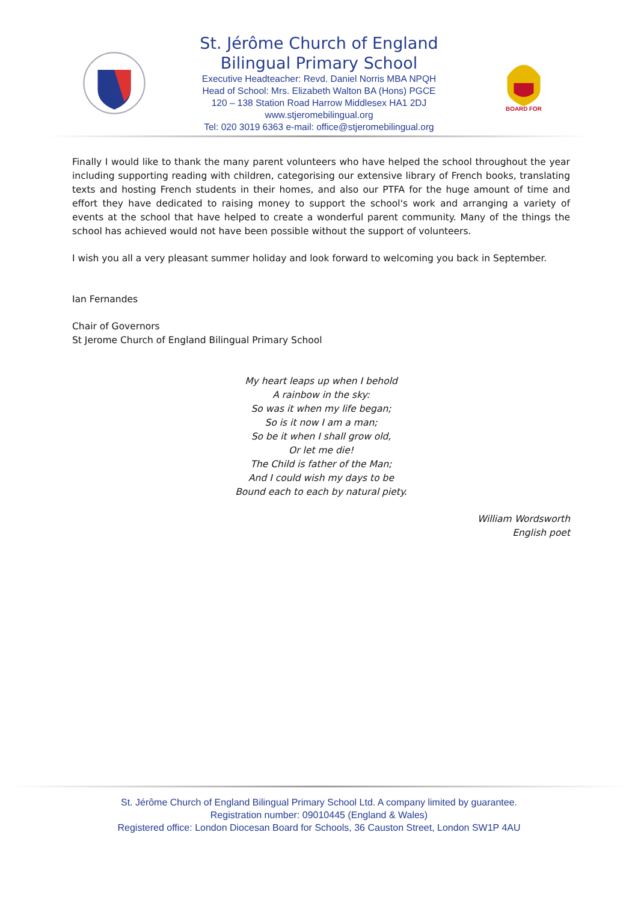St. Jérôme Church of England
Bilingual Primary School
Executive Headteacher: Revd. Daniel Norris MBA NPQH
Head of School: Mrs. Elizabeth Walton BA (Hons) PGCE
120 – 138 Station Road Harrow Middlesex HA1 2DJ
www.stjeromebilingual.org
Tel: 020 3019 6363 e-mail: office@stjeromebilingual.org
BOARD FOR
Finally I would like to thank the many parent volunteers who have helped the school throughout the year including supporting reading with children, categorising our extensive library of French books, translating texts and hosting French students in their homes, and also our PTFA for the huge amount of time and effort they have dedicated to raising money to support the school's work and arranging a variety of events at the school that have helped to create a wonderful parent community. Many of the things the school has achieved would not have been possible without the support of volunteers.
I wish you all a very pleasant summer holiday and look forward to welcoming you back in September.
Ian Fernandes
Chair of Governors
St Jerome Church of England Bilingual Primary School
My heart leaps up when I behold
A rainbow in the sky:
So was it when my life began;
So is it now I am a man;
So be it when I shall grow old,
Or let me die!
The Child is father of the Man;
And I could wish my days to be
Bound each to each by natural piety.
William Wordsworth
English poet
St. Jérôme Church of England Bilingual Primary School Ltd. A company limited by guarantee.
Registration number: 09010445 (England & Wales)
Registered office: London Diocesan Board for Schools, 36 Causton Street, London SW1P 4AU